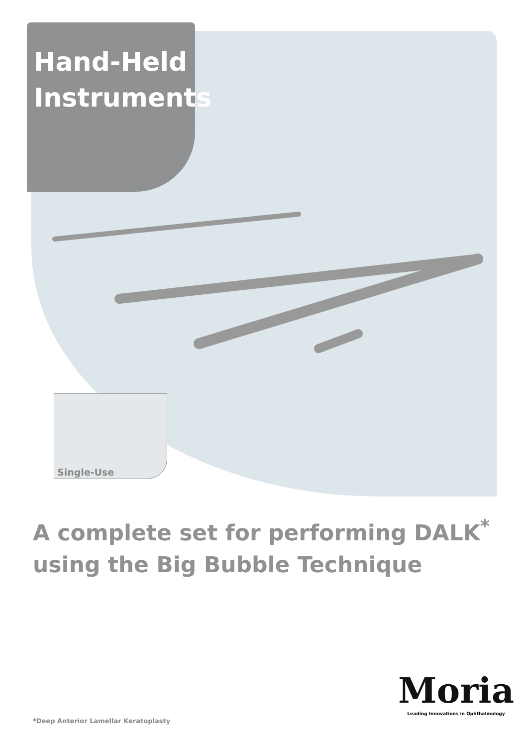Hand-Held
Instruments
Single-Use
A complete set for performing DALK<sup>*</sup>
using the Big Bubble Technique
*Deep Anterior Lamellar Keratoplasty
Moria
Leading Innovations in Ophthalmology